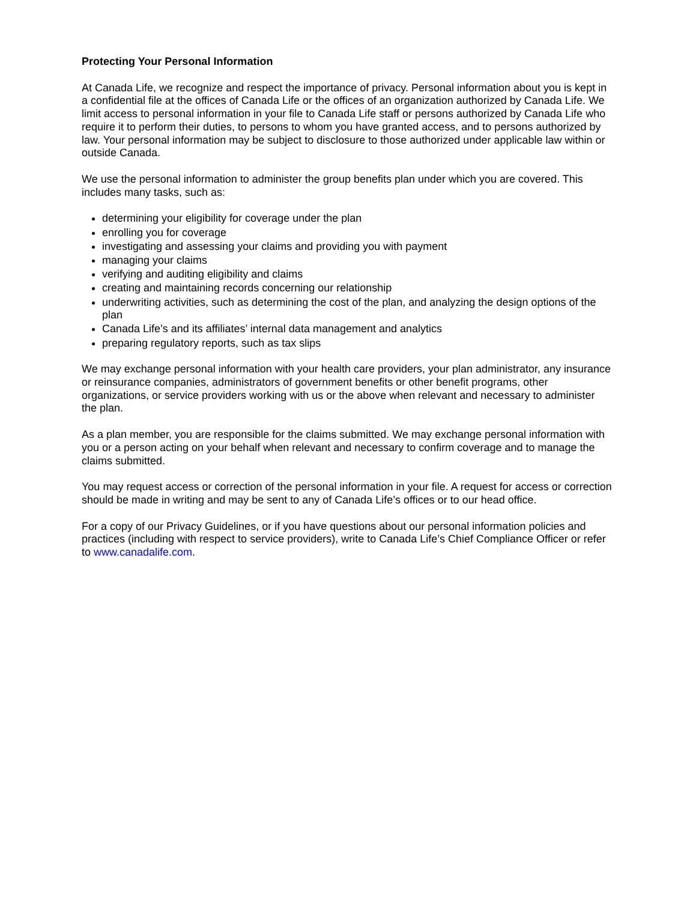Protecting Your Personal Information
At Canada Life, we recognize and respect the importance of privacy. Personal information about you is kept in a confidential file at the offices of Canada Life or the offices of an organization authorized by Canada Life. We limit access to personal information in your file to Canada Life staff or persons authorized by Canada Life who require it to perform their duties, to persons to whom you have granted access, and to persons authorized by law. Your personal information may be subject to disclosure to those authorized under applicable law within or outside Canada.
We use the personal information to administer the group benefits plan under which you are covered. This includes many tasks, such as:
determining your eligibility for coverage under the plan
enrolling you for coverage
investigating and assessing your claims and providing you with payment
managing your claims
verifying and auditing eligibility and claims
creating and maintaining records concerning our relationship
underwriting activities, such as determining the cost of the plan, and analyzing the design options of the plan
Canada Life’s and its affiliates’ internal data management and analytics
preparing regulatory reports, such as tax slips
We may exchange personal information with your health care providers, your plan administrator, any insurance or reinsurance companies, administrators of government benefits or other benefit programs, other organizations, or service providers working with us or the above when relevant and necessary to administer the plan.
As a plan member, you are responsible for the claims submitted. We may exchange personal information with you or a person acting on your behalf when relevant and necessary to confirm coverage and to manage the claims submitted.
You may request access or correction of the personal information in your file. A request for access or correction should be made in writing and may be sent to any of Canada Life’s offices or to our head office.
For a copy of our Privacy Guidelines, or if you have questions about our personal information policies and practices (including with respect to service providers), write to Canada Life’s Chief Compliance Officer or refer to www.canadalife.com.